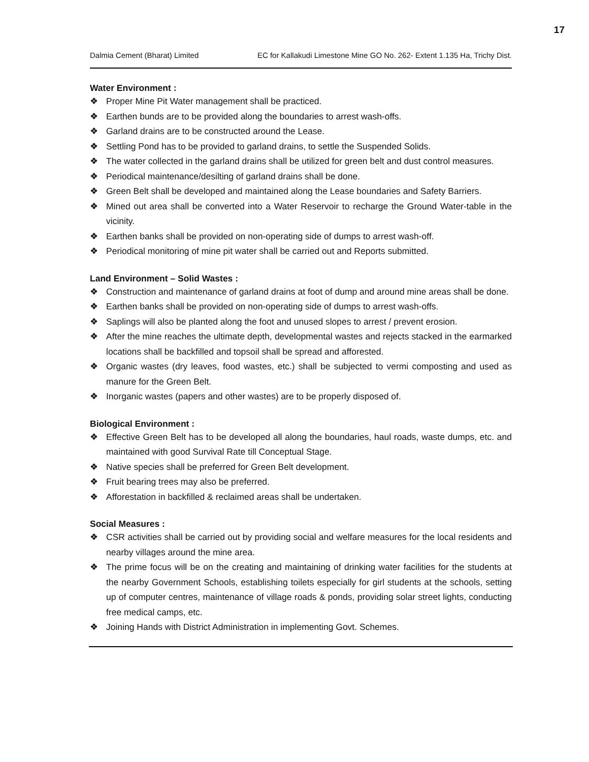17
Dalmia Cement (Bharat) Limited EC for Kallakudi Limestone Mine GO No. 262- Extent 1.135 Ha, Trichy Dist.
Water Environment :
❖ Proper Mine Pit Water management shall be practiced.
❖ Earthen bunds are to be provided along the boundaries to arrest wash-offs.
❖ Garland drains are to be constructed around the Lease.
❖ Settling Pond has to be provided to garland drains, to settle the Suspended Solids.
❖ The water collected in the garland drains shall be utilized for green belt and dust control measures.
❖ Periodical maintenance/desilting of garland drains shall be done.
❖ Green Belt shall be developed and maintained along the Lease boundaries and Safety Barriers.
❖ Mined out area shall be converted into a Water Reservoir to recharge the Ground Water-table in the vicinity.
❖ Earthen banks shall be provided on non-operating side of dumps to arrest wash-off.
❖ Periodical monitoring of mine pit water shall be carried out and Reports submitted.
Land Environment – Solid Wastes :
❖ Construction and maintenance of garland drains at foot of dump and around mine areas shall be done.
❖ Earthen banks shall be provided on non-operating side of dumps to arrest wash-offs.
❖ Saplings will also be planted along the foot and unused slopes to arrest / prevent erosion.
❖ After the mine reaches the ultimate depth, developmental wastes and rejects stacked in the earmarked locations shall be backfilled and topsoil shall be spread and afforested.
❖ Organic wastes (dry leaves, food wastes, etc.) shall be subjected to vermi composting and used as manure for the Green Belt.
❖ Inorganic wastes (papers and other wastes) are to be properly disposed of.
Biological Environment :
❖ Effective Green Belt has to be developed all along the boundaries, haul roads, waste dumps, etc. and maintained with good Survival Rate till Conceptual Stage.
❖ Native species shall be preferred for Green Belt development.
❖ Fruit bearing trees may also be preferred.
❖ Afforestation in backfilled & reclaimed areas shall be undertaken.
Social Measures :
❖ CSR activities shall be carried out by providing social and welfare measures for the local residents and nearby villages around the mine area.
❖ The prime focus will be on the creating and maintaining of drinking water facilities for the students at the nearby Government Schools, establishing toilets especially for girl students at the schools, setting up of computer centres, maintenance of village roads & ponds, providing solar street lights, conducting free medical camps, etc.
❖ Joining Hands with District Administration in implementing Govt. Schemes.